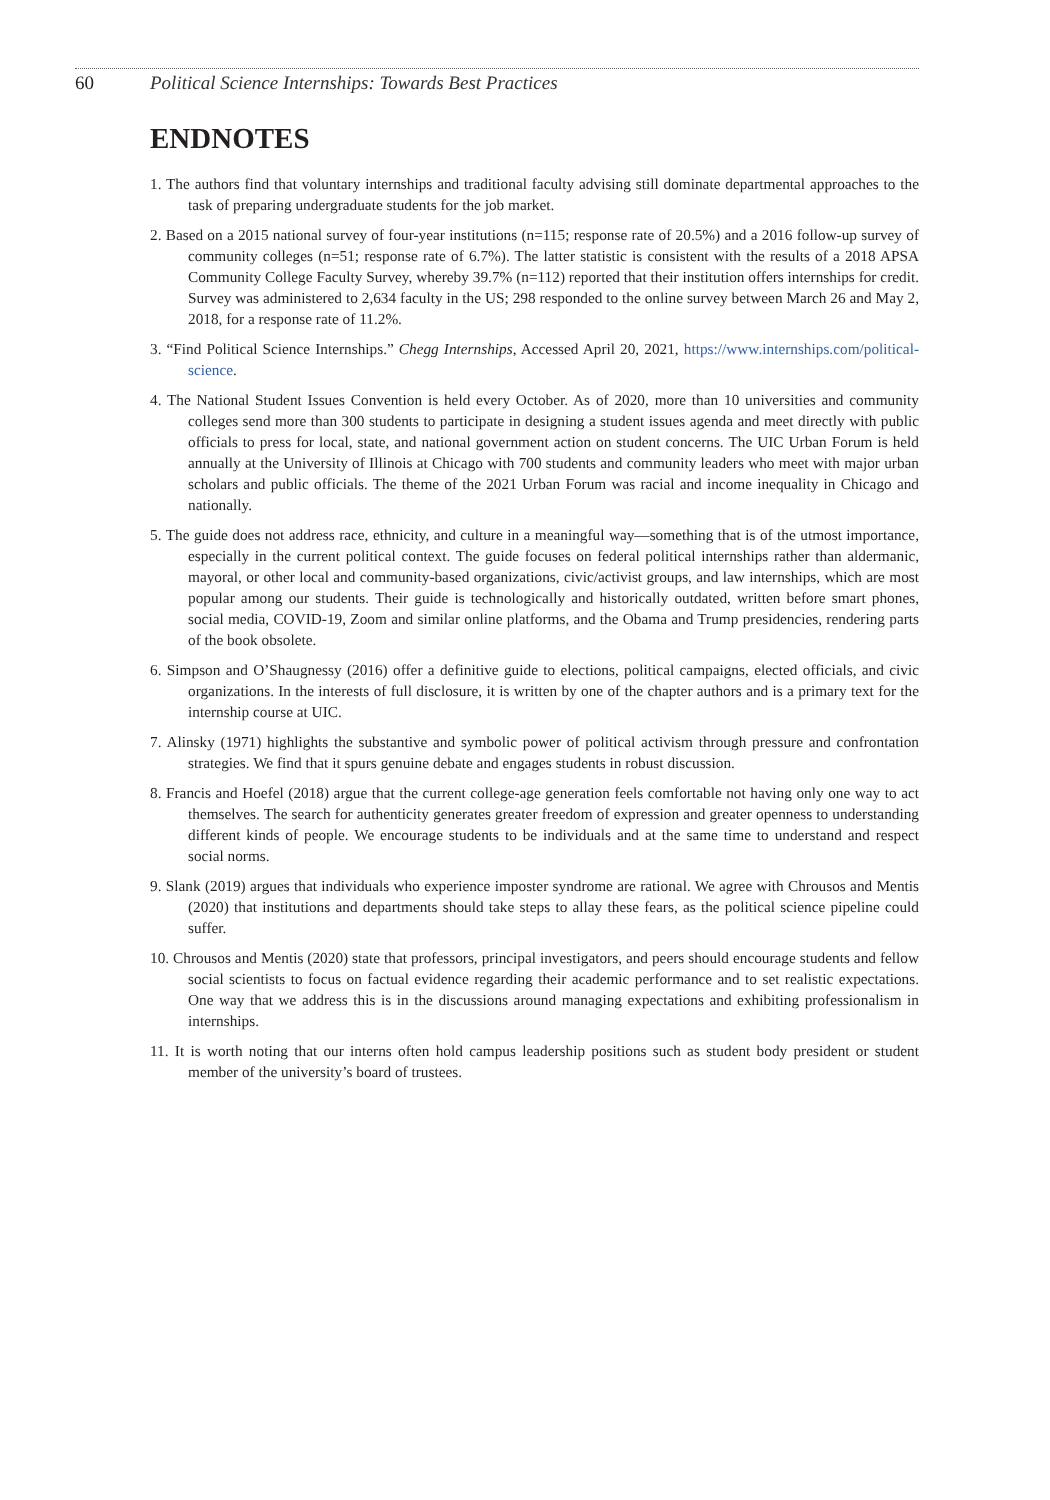60 Political Science Internships: Towards Best Practices
ENDNOTES
1. The authors find that voluntary internships and traditional faculty advising still dominate departmental approaches to the task of preparing undergraduate students for the job market.
2. Based on a 2015 national survey of four-year institutions (n=115; response rate of 20.5%) and a 2016 follow-up survey of community colleges (n=51; response rate of 6.7%). The latter statistic is consistent with the results of a 2018 APSA Community College Faculty Survey, whereby 39.7% (n=112) reported that their institution offers internships for credit. Survey was administered to 2,634 faculty in the US; 298 responded to the online survey between March 26 and May 2, 2018, for a response rate of 11.2%.
3. “Find Political Science Internships.” Chegg Internships, Accessed April 20, 2021, https://www.internships.com/political-science.
4. The National Student Issues Convention is held every October. As of 2020, more than 10 universities and community colleges send more than 300 students to participate in designing a student issues agenda and meet directly with public officials to press for local, state, and national government action on student concerns. The UIC Urban Forum is held annually at the University of Illinois at Chicago with 700 students and community leaders who meet with major urban scholars and public officials. The theme of the 2021 Urban Forum was racial and income inequality in Chicago and nationally.
5. The guide does not address race, ethnicity, and culture in a meaningful way—something that is of the utmost importance, especially in the current political context. The guide focuses on federal political internships rather than aldermanic, mayoral, or other local and community-based organizations, civic/activist groups, and law internships, which are most popular among our students. Their guide is technologically and historically outdated, written before smart phones, social media, COVID-19, Zoom and similar online platforms, and the Obama and Trump presidencies, rendering parts of the book obsolete.
6. Simpson and O’Shaugnessy (2016) offer a definitive guide to elections, political campaigns, elected officials, and civic organizations. In the interests of full disclosure, it is written by one of the chapter authors and is a primary text for the internship course at UIC.
7. Alinsky (1971) highlights the substantive and symbolic power of political activism through pressure and confrontation strategies. We find that it spurs genuine debate and engages students in robust discussion.
8. Francis and Hoefel (2018) argue that the current college-age generation feels comfortable not having only one way to act themselves. The search for authenticity generates greater freedom of expression and greater openness to understanding different kinds of people. We encourage students to be individuals and at the same time to understand and respect social norms.
9. Slank (2019) argues that individuals who experience imposter syndrome are rational. We agree with Chrousos and Mentis (2020) that institutions and departments should take steps to allay these fears, as the political science pipeline could suffer.
10. Chrousos and Mentis (2020) state that professors, principal investigators, and peers should encourage students and fellow social scientists to focus on factual evidence regarding their academic performance and to set realistic expectations. One way that we address this is in the discussions around managing expectations and exhibiting professionalism in internships.
11. It is worth noting that our interns often hold campus leadership positions such as student body president or student member of the university’s board of trustees.